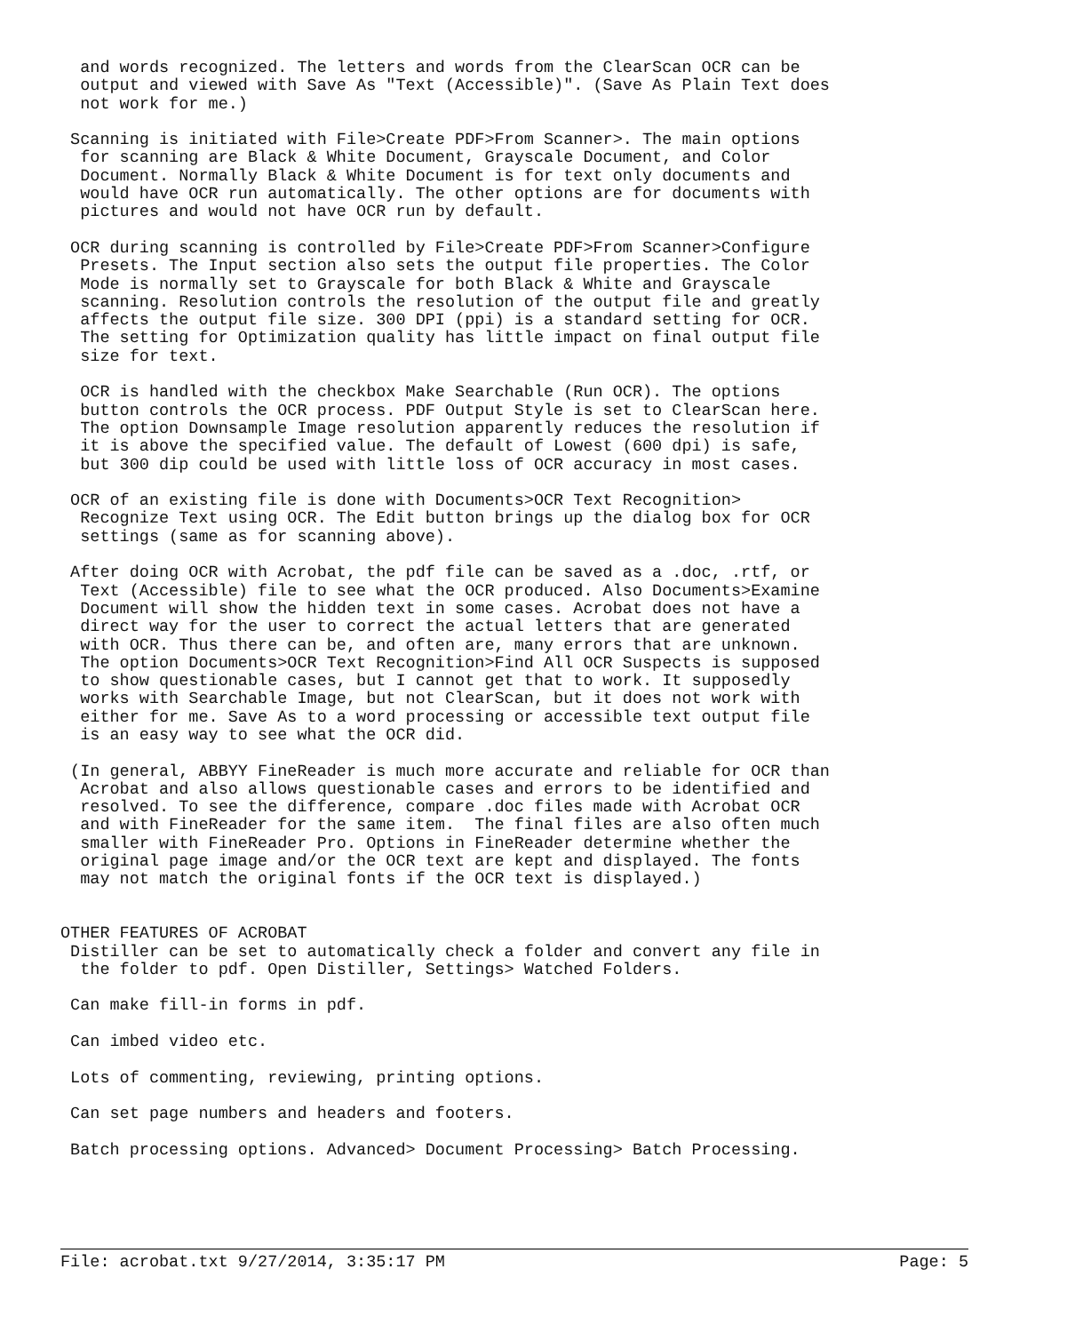and words recognized. The letters and words from the ClearScan OCR can be
  output and viewed with Save As "Text (Accessible)". (Save As Plain Text does
  not work for me.)

 Scanning is initiated with File>Create PDF>From Scanner>. The main options
  for scanning are Black & White Document, Grayscale Document, and Color
  Document. Normally Black & White Document is for text only documents and
  would have OCR run automatically. The other options are for documents with
  pictures and would not have OCR run by default.

 OCR during scanning is controlled by File>Create PDF>From Scanner>Configure
  Presets. The Input section also sets the output file properties. The Color
  Mode is normally set to Grayscale for both Black & White and Grayscale
  scanning. Resolution controls the resolution of the output file and greatly
  affects the output file size. 300 DPI (ppi) is a standard setting for OCR.
  The setting for Optimization quality has little impact on final output file
  size for text.

  OCR is handled with the checkbox Make Searchable (Run OCR). The options
  button controls the OCR process. PDF Output Style is set to ClearScan here.
  The option Downsample Image resolution apparently reduces the resolution if
  it is above the specified value. The default of Lowest (600 dpi) is safe,
  but 300 dip could be used with little loss of OCR accuracy in most cases.

 OCR of an existing file is done with Documents>OCR Text Recognition>
  Recognize Text using OCR. The Edit button brings up the dialog box for OCR
  settings (same as for scanning above).

 After doing OCR with Acrobat, the pdf file can be saved as a .doc, .rtf, or
  Text (Accessible) file to see what the OCR produced. Also Documents>Examine
  Document will show the hidden text in some cases. Acrobat does not have a
  direct way for the user to correct the actual letters that are generated
  with OCR. Thus there can be, and often are, many errors that are unknown.
  The option Documents>OCR Text Recognition>Find All OCR Suspects is supposed
  to show questionable cases, but I cannot get that to work. It supposedly
  works with Searchable Image, but not ClearScan, but it does not work with
  either for me. Save As to a word processing or accessible text output file
  is an easy way to see what the OCR did.

 (In general, ABBYY FineReader is much more accurate and reliable for OCR than
  Acrobat and also allows questionable cases and errors to be identified and
  resolved. To see the difference, compare .doc files made with Acrobat OCR
  and with FineReader for the same item.  The final files are also often much
  smaller with FineReader Pro. Options in FineReader determine whether the
  original page image and/or the OCR text are kept and displayed. The fonts
  may not match the original fonts if the OCR text is displayed.)


OTHER FEATURES OF ACROBAT
 Distiller can be set to automatically check a folder and convert any file in
  the folder to pdf. Open Distiller, Settings> Watched Folders.

 Can make fill-in forms in pdf.

 Can imbed video etc.

 Lots of commenting, reviewing, printing options.

 Can set page numbers and headers and footers.

 Batch processing options. Advanced> Document Processing> Batch Processing.
File: acrobat.txt 9/27/2014, 3:35:17 PM Page: 5